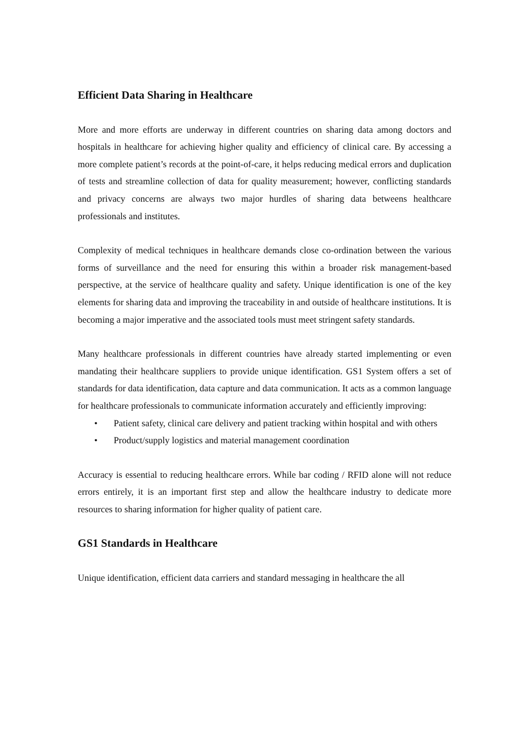Efficient Data Sharing in Healthcare
More and more efforts are underway in different countries on sharing data among doctors and hospitals in healthcare for achieving higher quality and efficiency of clinical care. By accessing a more complete patient’s records at the point-of-care, it helps reducing medical errors and duplication of tests and streamline collection of data for quality measurement; however, conflicting standards and privacy concerns are always two major hurdles of sharing data betweens healthcare professionals and institutes.
Complexity of medical techniques in healthcare demands close co-ordination between the various forms of surveillance and the need for ensuring this within a broader risk management-based perspective, at the service of healthcare quality and safety. Unique identification is one of the key elements for sharing data and improving the traceability in and outside of healthcare institutions. It is becoming a major imperative and the associated tools must meet stringent safety standards.
Many healthcare professionals in different countries have already started implementing or even mandating their healthcare suppliers to provide unique identification. GS1 System offers a set of standards for data identification, data capture and data communication. It acts as a common language for healthcare professionals to communicate information accurately and efficiently improving:
• Patient safety, clinical care delivery and patient tracking within hospital and with others
• Product/supply logistics and material management coordination
Accuracy is essential to reducing healthcare errors. While bar coding / RFID alone will not reduce errors entirely, it is an important first step and allow the healthcare industry to dedicate more resources to sharing information for higher quality of patient care.
GS1 Standards in Healthcare
Unique identification, efficient data carriers and standard messaging in healthcare the all